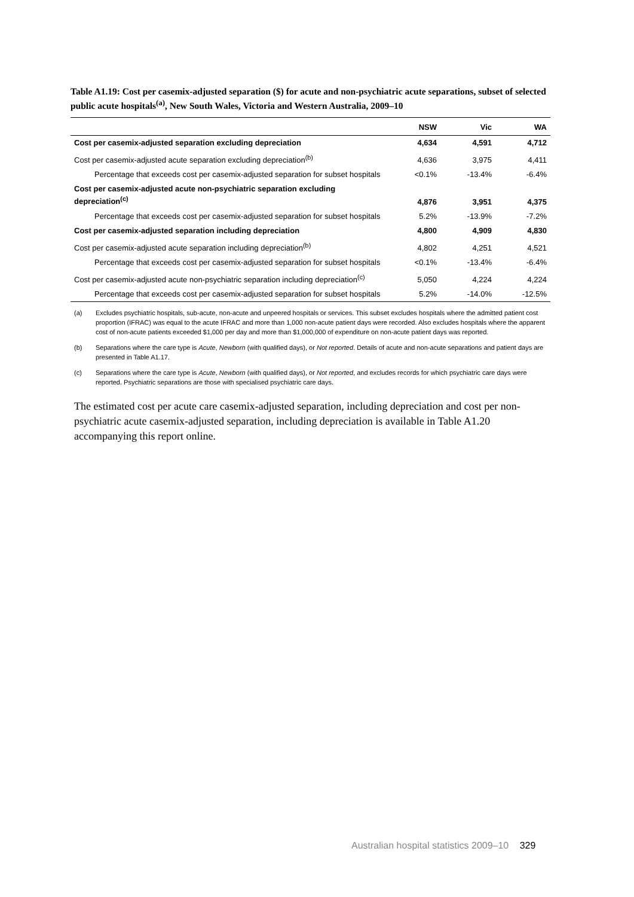Table A1.19: Cost per casemix-adjusted separation ($) for acute and non-psychiatric acute separations, subset of selected public acute hospitals<sup>(a)</sup>, New South Wales, Victoria and Western Australia, 2009–10
| | NSW | Vic | WA |
| --- | --- | --- | --- |
| Cost per casemix-adjusted separation excluding depreciation | 4,634 | 4,591 | 4,712 |
| Cost per casemix-adjusted acute separation excluding depreciation<sup>(b)</sup> | 4,636 | 3,975 | 4,411 |
| Percentage that exceeds cost per casemix-adjusted separation for subset hospitals | <0.1% | -13.4% | -6.4% |
| Cost per casemix-adjusted acute non-psychiatric separation excluding depreciation<sup>(c)</sup> | 4,876 | 3,951 | 4,375 |
| Percentage that exceeds cost per casemix-adjusted separation for subset hospitals | 5.2% | -13.9% | -7.2% |
| Cost per casemix-adjusted separation including depreciation | 4,800 | 4,909 | 4,830 |
| Cost per casemix-adjusted acute separation including depreciation<sup>(b)</sup> | 4,802 | 4,251 | 4,521 |
| Percentage that exceeds cost per casemix-adjusted separation for subset hospitals | <0.1% | -13.4% | -6.4% |
| Cost per casemix-adjusted acute non-psychiatric separation including depreciation<sup>(c)</sup> | 5,050 | 4,224 | 4,224 |
| Percentage that exceeds cost per casemix-adjusted separation for subset hospitals | 5.2% | -14.0% | -12.5% |
(a) Excludes psychiatric hospitals, sub-acute, non-acute and unpeered hospitals or services. This subset excludes hospitals where the admitted patient cost proportion (IFRAC) was equal to the acute IFRAC and more than 1,000 non-acute patient days were recorded. Also excludes hospitals where the apparent cost of non-acute patients exceeded $1,000 per day and more than $1,000,000 of expenditure on non-acute patient days was reported.
(b) Separations where the care type is Acute, Newborn (with qualified days), or Not reported. Details of acute and non-acute separations and patient days are presented in Table A1.17.
(c) Separations where the care type is Acute, Newborn (with qualified days), or Not reported, and excludes records for which psychiatric care days were reported. Psychiatric separations are those with specialised psychiatric care days.
The estimated cost per acute care casemix-adjusted separation, including depreciation and cost per non-psychiatric acute casemix-adjusted separation, including depreciation is available in Table A1.20 accompanying this report online.
Australian hospital statistics 2009–10 329